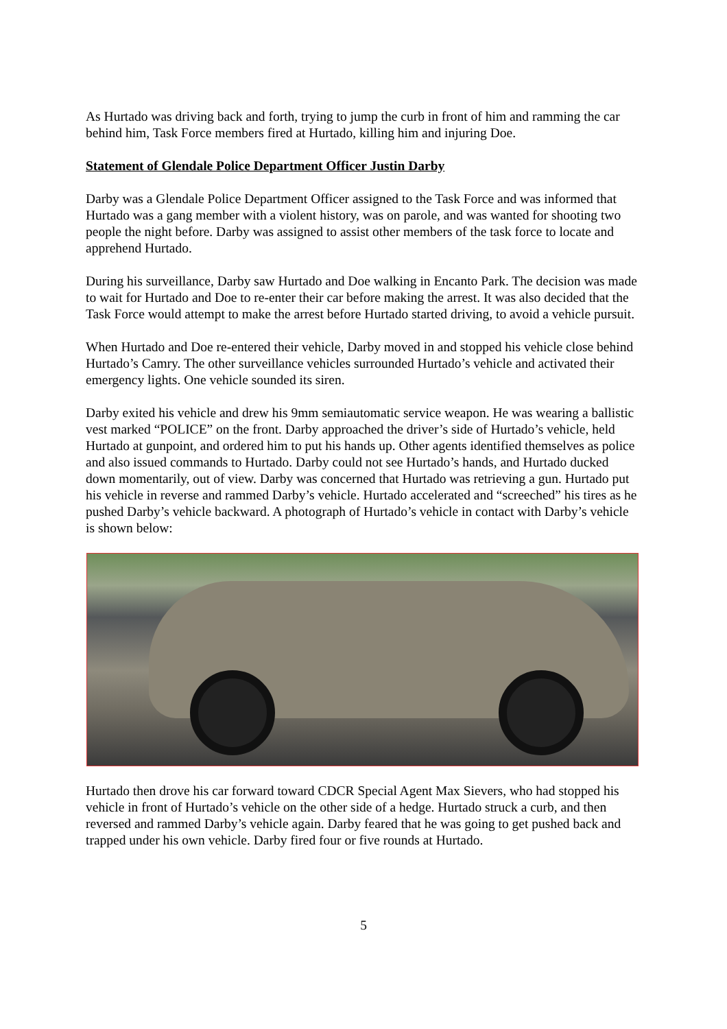As Hurtado was driving back and forth, trying to jump the curb in front of him and ramming the car behind him, Task Force members fired at Hurtado, killing him and injuring Doe.
Statement of Glendale Police Department Officer Justin Darby
Darby was a Glendale Police Department Officer assigned to the Task Force and was informed that Hurtado was a gang member with a violent history, was on parole, and was wanted for shooting two people the night before. Darby was assigned to assist other members of the task force to locate and apprehend Hurtado.
During his surveillance, Darby saw Hurtado and Doe walking in Encanto Park. The decision was made to wait for Hurtado and Doe to re-enter their car before making the arrest. It was also decided that the Task Force would attempt to make the arrest before Hurtado started driving, to avoid a vehicle pursuit.
When Hurtado and Doe re-entered their vehicle, Darby moved in and stopped his vehicle close behind Hurtado’s Camry. The other surveillance vehicles surrounded Hurtado’s vehicle and activated their emergency lights. One vehicle sounded its siren.
Darby exited his vehicle and drew his 9mm semiautomatic service weapon. He was wearing a ballistic vest marked “POLICE” on the front. Darby approached the driver’s side of Hurtado’s vehicle, held Hurtado at gunpoint, and ordered him to put his hands up. Other agents identified themselves as police and also issued commands to Hurtado. Darby could not see Hurtado’s hands, and Hurtado ducked down momentarily, out of view. Darby was concerned that Hurtado was retrieving a gun. Hurtado put his vehicle in reverse and rammed Darby’s vehicle. Hurtado accelerated and “screeched” his tires as he pushed Darby’s vehicle backward. A photograph of Hurtado’s vehicle in contact with Darby’s vehicle is shown below:
Hurtado then drove his car forward toward CDCR Special Agent Max Sievers, who had stopped his vehicle in front of Hurtado’s vehicle on the other side of a hedge. Hurtado struck a curb, and then reversed and rammed Darby’s vehicle again. Darby feared that he was going to get pushed back and trapped under his own vehicle. Darby fired four or five rounds at Hurtado.
5